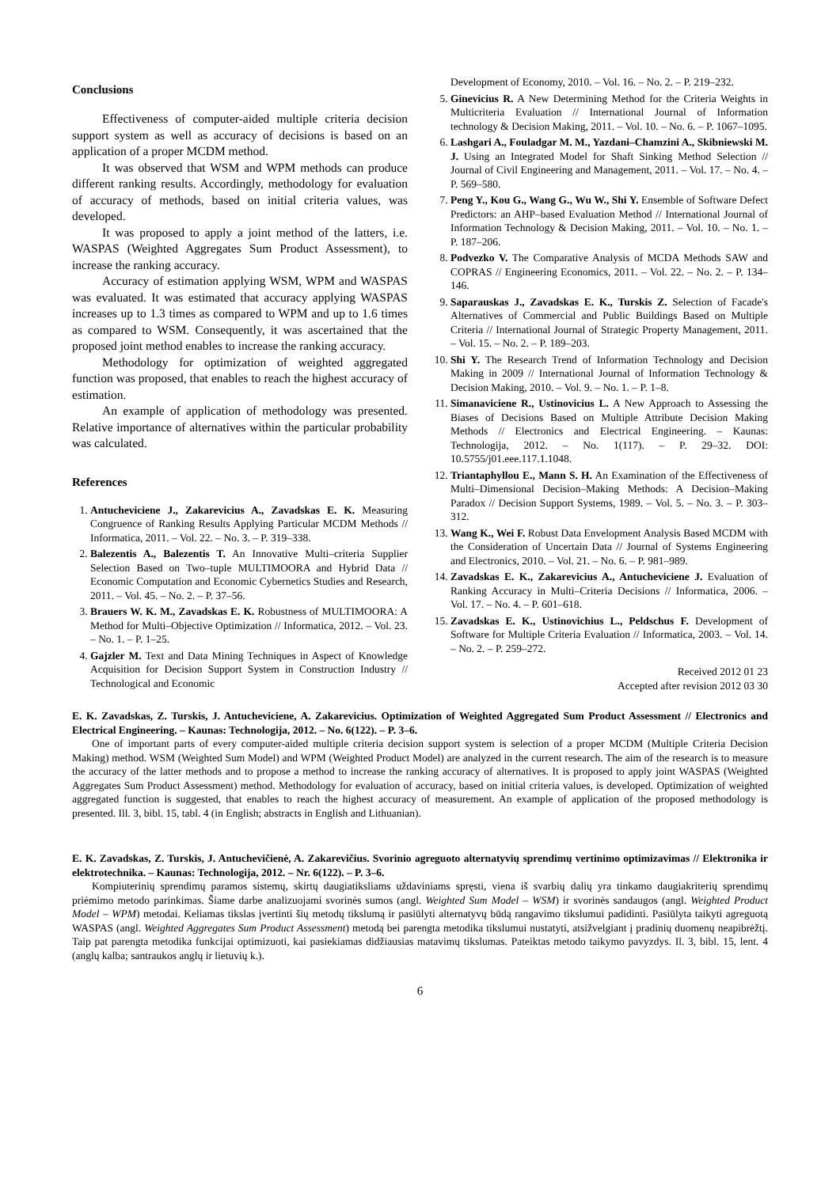Conclusions
Effectiveness of computer-aided multiple criteria decision support system as well as accuracy of decisions is based on an application of a proper MCDM method.
It was observed that WSM and WPM methods can produce different ranking results. Accordingly, methodology for evaluation of accuracy of methods, based on initial criteria values, was developed.
It was proposed to apply a joint method of the latters, i.e. WASPAS (Weighted Aggregates Sum Product Assessment), to increase the ranking accuracy.
Accuracy of estimation applying WSM, WPM and WASPAS was evaluated. It was estimated that accuracy applying WASPAS increases up to 1.3 times as compared to WPM and up to 1.6 times as compared to WSM. Consequently, it was ascertained that the proposed joint method enables to increase the ranking accuracy.
Methodology for optimization of weighted aggregated function was proposed, that enables to reach the highest accuracy of estimation.
An example of application of methodology was presented. Relative importance of alternatives within the particular probability was calculated.
References
1. Antucheviciene J., Zakarevicius A., Zavadskas E. K. Measuring Congruence of Ranking Results Applying Particular MCDM Methods // Informatica, 2011. – Vol. 22. – No. 3. – P. 319–338.
2. Balezentis A., Balezentis T. An Innovative Multi–criteria Supplier Selection Based on Two–tuple MULTIMOORA and Hybrid Data // Economic Computation and Economic Cybernetics Studies and Research, 2011. – Vol. 45. – No. 2. – P. 37–56.
3. Brauers W. K. M., Zavadskas E. K. Robustness of MULTIMOORA: A Method for Multi–Objective Optimization // Informatica, 2012. – Vol. 23. – No. 1. – P. 1–25.
4. Gajzler M. Text and Data Mining Techniques in Aspect of Knowledge Acquisition for Decision Support System in Construction Industry // Technological and Economic
Development of Economy, 2010. – Vol. 16. – No. 2. – P. 219–232.
5. Ginevicius R. A New Determining Method for the Criteria Weights in Multicriteria Evaluation // International Journal of Information technology & Decision Making, 2011. – Vol. 10. – No. 6. – P. 1067–1095.
6. Lashgari A., Fouladgar M. M., Yazdani–Chamzini A., Skibniewski M. J. Using an Integrated Model for Shaft Sinking Method Selection // Journal of Civil Engineering and Management, 2011. – Vol. 17. – No. 4. – P. 569–580.
7. Peng Y., Kou G., Wang G., Wu W., Shi Y. Ensemble of Software Defect Predictors: an AHP–based Evaluation Method // International Journal of Information Technology & Decision Making, 2011. – Vol. 10. – No. 1. – P. 187–206.
8. Podvezko V. The Comparative Analysis of MCDA Methods SAW and COPRAS // Engineering Economics, 2011. – Vol. 22. – No. 2. – P. 134–146.
9. Saparauskas J., Zavadskas E. K., Turskis Z. Selection of Facade's Alternatives of Commercial and Public Buildings Based on Multiple Criteria // International Journal of Strategic Property Management, 2011. – Vol. 15. – No. 2. – P. 189–203.
10. Shi Y. The Research Trend of Information Technology and Decision Making in 2009 // International Journal of Information Technology & Decision Making, 2010. – Vol. 9. – No. 1. – P. 1–8.
11. Simanaviciene R., Ustinovicius L. A New Approach to Assessing the Biases of Decisions Based on Multiple Attribute Decision Making Methods // Electronics and Electrical Engineering. – Kaunas: Technologija, 2012. – No. 1(117). – P. 29–32. DOI: 10.5755/j01.eee.117.1.1048.
12. Triantaphyllou E., Mann S. H. An Examination of the Effectiveness of Multi–Dimensional Decision–Making Methods: A Decision–Making Paradox // Decision Support Systems, 1989. – Vol. 5. – No. 3. – P. 303–312.
13. Wang K., Wei F. Robust Data Envelopment Analysis Based MCDM with the Consideration of Uncertain Data // Journal of Systems Engineering and Electronics, 2010. – Vol. 21. – No. 6. – P. 981–989.
14. Zavadskas E. K., Zakarevicius A., Antucheviciene J. Evaluation of Ranking Accuracy in Multi–Criteria Decisions // Informatica, 2006. – Vol. 17. – No. 4. – P. 601–618.
15. Zavadskas E. K., Ustinovichius L., Peldschus F. Development of Software for Multiple Criteria Evaluation // Informatica, 2003. – Vol. 14. – No. 2. – P. 259–272.
Received 2012 01 23
Accepted after revision 2012 03 30
E. K. Zavadskas, Z. Turskis, J. Antucheviciene, A. Zakarevicius. Optimization of Weighted Aggregated Sum Product Assessment // Electronics and Electrical Engineering. – Kaunas: Technologija, 2012. – No. 6(122). – P. 3–6.
One of important parts of every computer-aided multiple criteria decision support system is selection of a proper MCDM (Multiple Criteria Decision Making) method. WSM (Weighted Sum Model) and WPM (Weighted Product Model) are analyzed in the current research. The aim of the research is to measure the accuracy of the latter methods and to propose a method to increase the ranking accuracy of alternatives. It is proposed to apply joint WASPAS (Weighted Aggregates Sum Product Assessment) method. Methodology for evaluation of accuracy, based on initial criteria values, is developed. Optimization of weighted aggregated function is suggested, that enables to reach the highest accuracy of measurement. An example of application of the proposed methodology is presented. Ill. 3, bibl. 15, tabl. 4 (in English; abstracts in English and Lithuanian).
E. K. Zavadskas, Z. Turskis, J. Antuchevičienė, A. Zakarevičius. Svorinio agreguoto alternatyvių sprendimų vertinimo optimizavimas // Elektronika ir elektrotechnika. – Kaunas: Technologija, 2012. – Nr. 6(122). – P. 3–6.
Kompiuterinių sprendimų paramos sistemų, skirtų daugiatiksliams uždaviniams spręsti, viena iš svarbių dalių yra tinkamo daugiakriterių sprendimų priėmimo metodo parinkimas. Šiame darbe analizuojami svorinės sumos (angl. Weighted Sum Model – WSM) ir svorinės sandaugos (angl. Weighted Product Model – WPM) metodai. Keliamas tikslas įvertinti šių metodų tikslumą ir pasiūlyti alternatyvų būdą rangavimo tikslumui padidinti. Pasiūlyta taikyti agreguotą WASPAS (angl. Weighted Aggregates Sum Product Assessment) metodą bei parengta metodika tikslumui nustatyti, atsižvelgiant į pradinių duomenų neapibrėžtį. Taip pat parengta metodika funkcijai optimizuoti, kai pasiekiamas didžiausias matavimų tikslumas. Pateiktas metodo taikymo pavyzdys. Il. 3, bibl. 15, lent. 4 (anglų kalba; santraukos anglų ir lietuvių k.).
6